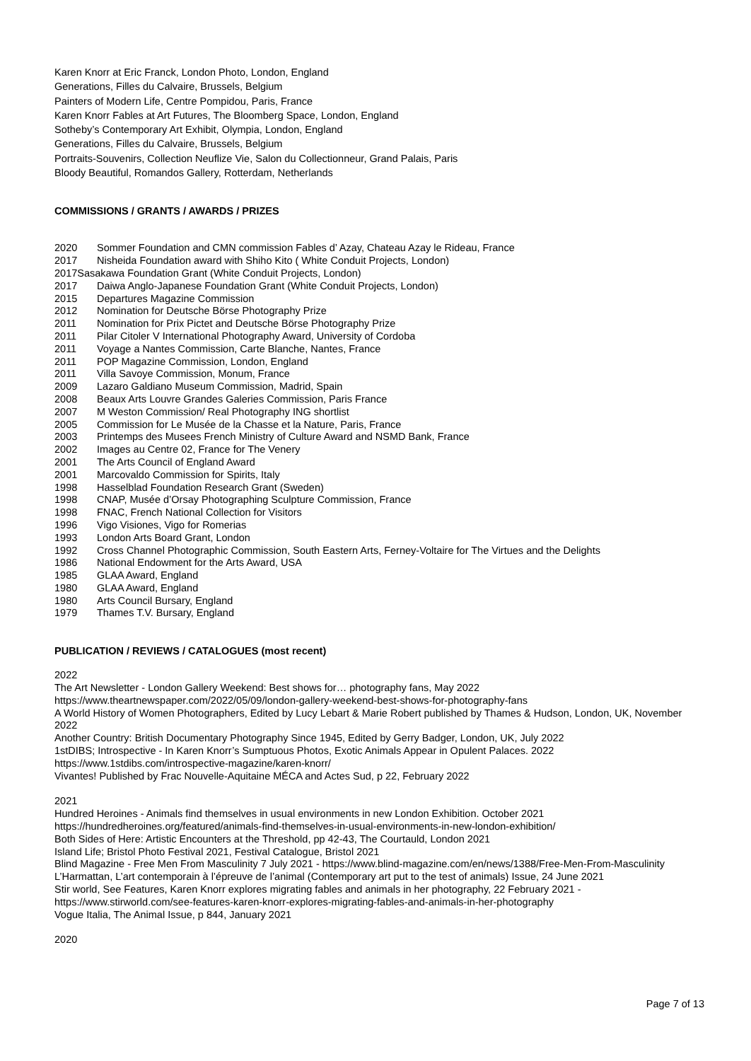Karen Knorr at Eric Franck, London Photo, London, England
Generations, Filles du Calvaire, Brussels, Belgium
Painters of Modern Life, Centre Pompidou, Paris, France
Karen Knorr Fables at Art Futures, The Bloomberg Space, London, England
Sotheby’s Contemporary Art Exhibit, Olympia, London, England
Generations, Filles du Calvaire, Brussels, Belgium
Portraits-Souvenirs, Collection Neuflize Vie, Salon du Collectionneur, Grand Palais, Paris
Bloody Beautiful, Romandos Gallery, Rotterdam, Netherlands
COMMISSIONS / GRANTS / AWARDS / PRIZES
2020 Sommer Foundation and CMN commission Fables d’ Azay, Chateau Azay le Rideau, France
2017 Nisheida Foundation award with Shiho Kito ( White Conduit Projects, London)
2017Sasakawa Foundation Grant (White Conduit Projects, London)
2017 Daiwa Anglo-Japanese Foundation Grant (White Conduit Projects, London)
2015 Departures Magazine Commission
2012 Nomination for Deutsche Börse Photography Prize
2011 Nomination for Prix Pictet and Deutsche Börse Photography Prize
2011 Pilar Citoler V International Photography Award, University of Cordoba
2011 Voyage a Nantes Commission, Carte Blanche, Nantes, France
2011 POP Magazine Commission, London, England
2011 Villa Savoye Commission, Monum, France
2009 Lazaro Galdiano Museum Commission, Madrid, Spain
2008 Beaux Arts Louvre Grandes Galeries Commission, Paris France
2007 M Weston Commission/ Real Photography ING shortlist
2005 Commission for Le Musée de la Chasse et la Nature, Paris, France
2003 Printemps des Musees French Ministry of Culture Award and NSMD Bank, France
2002 Images au Centre 02, France for The Venery
2001 The Arts Council of England Award
2001 Marcovaldo Commission for Spirits, Italy
1998 Hasselblad Foundation Research Grant (Sweden)
1998 CNAP, Musée d’Orsay Photographing Sculpture Commission, France
1998 FNAC, French National Collection for Visitors
1996 Vigo Visiones, Vigo for Romerias
1993 London Arts Board Grant, London
1992 Cross Channel Photographic Commission, South Eastern Arts, Ferney-Voltaire for The Virtues and the Delights
1986 National Endowment for the Arts Award, USA
1985 GLAA Award, England
1980 GLAA Award, England
1980 Arts Council Bursary, England
1979 Thames T.V. Bursary, England
PUBLICATION / REVIEWS / CATALOGUES (most recent)
2022
The Art Newsletter - London Gallery Weekend: Best shows for… photography fans, May 2022 https://www.theartnewspaper.com/2022/05/09/london-gallery-weekend-best-shows-for-photography-fans
A World History of Women Photographers, Edited by Lucy Lebart & Marie Robert published by Thames & Hudson, London, UK, November 2022
Another Country: British Documentary Photography Since 1945, Edited by Gerry Badger, London, UK, July 2022
1stDIBS; Introspective - In Karen Knorr’s Sumptuous Photos, Exotic Animals Appear in Opulent Palaces. 2022 https://www.1stdibs.com/introspective-magazine/karen-knorr/
Vivantes! Published by Frac Nouvelle-Aquitaine MÉCA and Actes Sud, p 22, February 2022
2021
Hundred Heroines - Animals find themselves in usual environments in new London Exhibition. October 2021 https://hundredheroines.org/featured/animals-find-themselves-in-usual-environments-in-new-london-exhibition/
Both Sides of Here: Artistic Encounters at the Threshold, pp 42-43, The Courtauld, London 2021
Island Life; Bristol Photo Festival 2021, Festival Catalogue, Bristol 2021
Blind Magazine - Free Men From Masculinity 7 July 2021 - https://www.blind-magazine.com/en/news/1388/Free-Men-From-Masculinity
L’Harmattan, L’art contemporain à l’épreuve de l’animal (Contemporary art put to the test of animals) Issue, 24 June 2021
Stir world, See Features, Karen Knorr explores migrating fables and animals in her photography, 22 February 2021 - https://www.stirworld.com/see-features-karen-knorr-explores-migrating-fables-and-animals-in-her-photography
Vogue Italia, The Animal Issue, p 844, January 2021
2020
Page 7 of 13